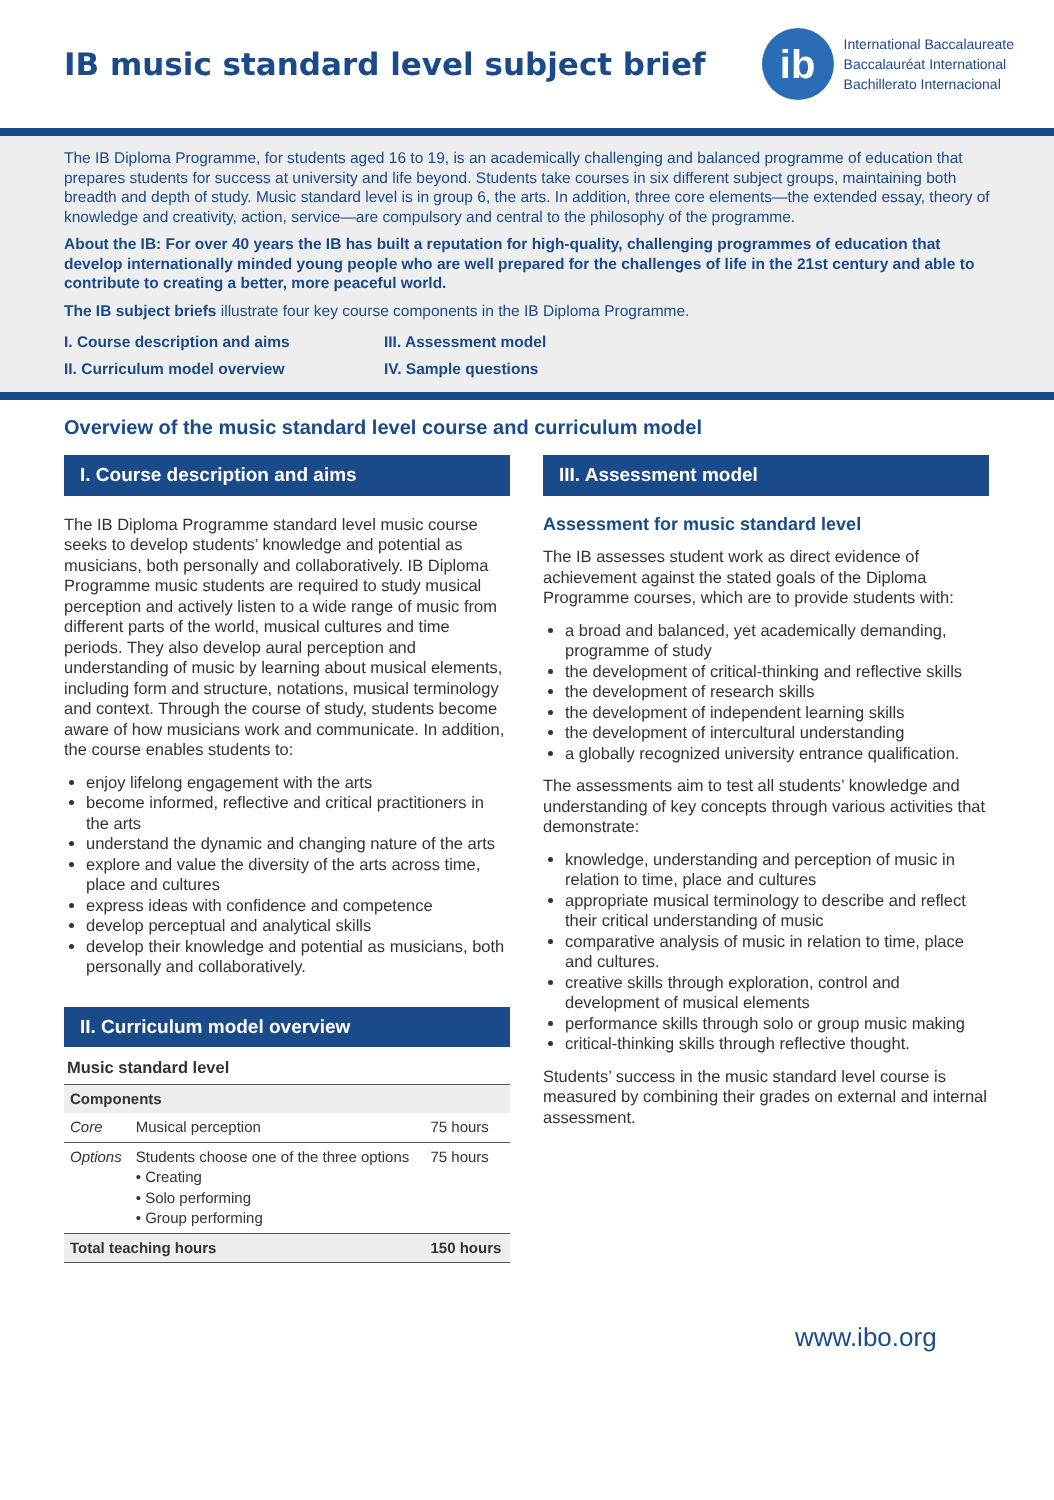IB music standard level subject brief
ib
International Baccalaureate
Baccalauréat International
Bachillerato Internacional
The IB Diploma Programme, for students aged 16 to 19, is an academically challenging and balanced programme of education that prepares students for success at university and life beyond. Students take courses in six different subject groups, maintaining both breadth and depth of study. Music standard level is in group 6, the arts. In addition, three core elements—the extended essay, theory of knowledge and creativity, action, service—are compulsory and central to the philosophy of the programme.
About the IB: For over 40 years the IB has built a reputation for high-quality, challenging programmes of education that develop internationally minded young people who are well prepared for the challenges of life in the 21st century and able to contribute to creating a better, more peaceful world.
The IB subject briefs illustrate four key course components in the IB Diploma Programme.
I. Course description and aims III. Assessment model II. Curriculum model overview IV. Sample questions
Overview of the music standard level course and curriculum model
I. Course description and aims
The IB Diploma Programme standard level music course seeks to develop students’ knowledge and potential as musicians, both personally and collaboratively. IB Diploma Programme music students are required to study musical perception and actively listen to a wide range of music from different parts of the world, musical cultures and time periods. They also develop aural perception and understanding of music by learning about musical elements, including form and structure, notations, musical terminology and context. Through the course of study, students become aware of how musicians work and communicate. In addition, the course enables students to:
enjoy lifelong engagement with the arts
become informed, reflective and critical practitioners in the arts
understand the dynamic and changing nature of the arts
explore and value the diversity of the arts across time, place and cultures
express ideas with confidence and competence
develop perceptual and analytical skills
develop their knowledge and potential as musicians, both personally and collaboratively.
II. Curriculum model overview
Music standard level
| Components | | |
| --- | --- | --- |
| Core | Musical perception | 75 hours |
| Options | Students choose one of the three options • Creating • Solo performing • Group performing | 75 hours |
| Total teaching hours | | 150 hours |
III. Assessment model
Assessment for music standard level
The IB assesses student work as direct evidence of achievement against the stated goals of the Diploma Programme courses, which are to provide students with:
a broad and balanced, yet academically demanding, programme of study
the development of critical-thinking and reflective skills
the development of research skills
the development of independent learning skills
the development of intercultural understanding
a globally recognized university entrance qualification.
The assessments aim to test all students’ knowledge and understanding of key concepts through various activities that demonstrate:
knowledge, understanding and perception of music in relation to time, place and cultures
appropriate musical terminology to describe and reflect their critical understanding of music
comparative analysis of music in relation to time, place and cultures.
creative skills through exploration, control and development of musical elements
performance skills through solo or group music making
critical-thinking skills through reflective thought.
Students’ success in the music standard level course is measured by combining their grades on external and internal assessment.
www.ibo.org